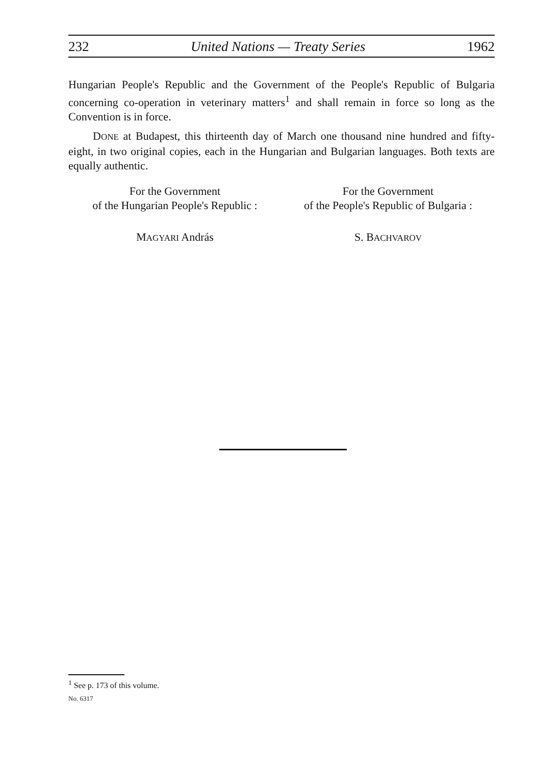232 United Nations — Treaty Series 1962
Hungarian People's Republic and the Government of the People's Republic of Bulgaria concerning co-operation in veterinary matters<sup>1</sup> and shall remain in force so long as the Convention is in force.
DONE at Budapest, this thirteenth day of March one thousand nine hundred and fifty-eight, in two original copies, each in the Hungarian and Bulgarian languages. Both texts are equally authentic.
For the Government
of the Hungarian People's Republic :
For the Government
of the People's Republic of Bulgaria :
MAGYARI András S. BACHVAROV
<sup>1</sup> See p. 173 of this volume.
No. 6317